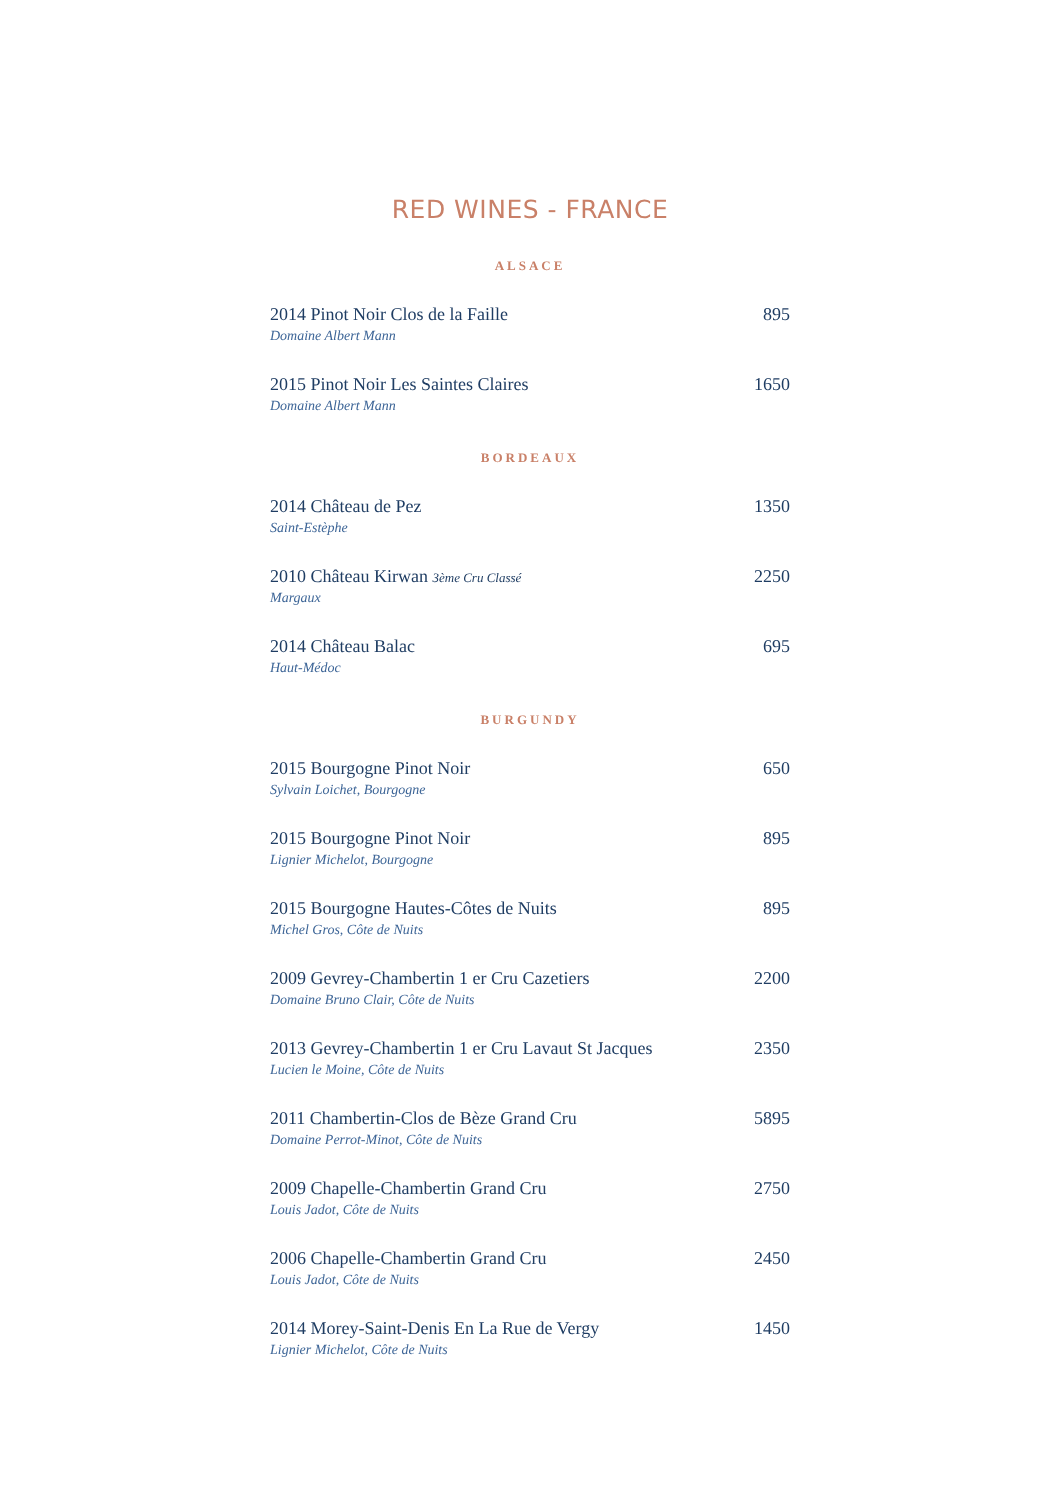RED WINES - FRANCE
ALSACE
2014 Pinot Noir Clos de la Faille 895
Domaine Albert Mann
2015 Pinot Noir Les Saintes Claires 1650
Domaine Albert Mann
BORDEAUX
2014 Château de Pez 1350
Saint-Estèphe
2010 Château Kirwan 3ème Cru Classé 2250
Margaux
2014 Château Balac 695
Haut-Médoc
BURGUNDY
2015 Bourgogne Pinot Noir 650
Sylvain Loichet, Bourgogne
2015 Bourgogne Pinot Noir 895
Lignier Michelot, Bourgogne
2015 Bourgogne Hautes-Côtes de Nuits 895
Michel Gros, Côte de Nuits
2009 Gevrey-Chambertin 1 er Cru Cazetiers 2200
Domaine Bruno Clair, Côte de Nuits
2013 Gevrey-Chambertin 1 er Cru Lavaut St Jacques 2350
Lucien le Moine, Côte de Nuits
2011 Chambertin-Clos de Bèze Grand Cru 5895
Domaine Perrot-Minot, Côte de Nuits
2009 Chapelle-Chambertin Grand Cru 2750
Louis Jadot, Côte de Nuits
2006 Chapelle-Chambertin Grand Cru 2450
Louis Jadot, Côte de Nuits
2014 Morey-Saint-Denis En La Rue de Vergy 1450
Lignier Michelot, Côte de Nuits